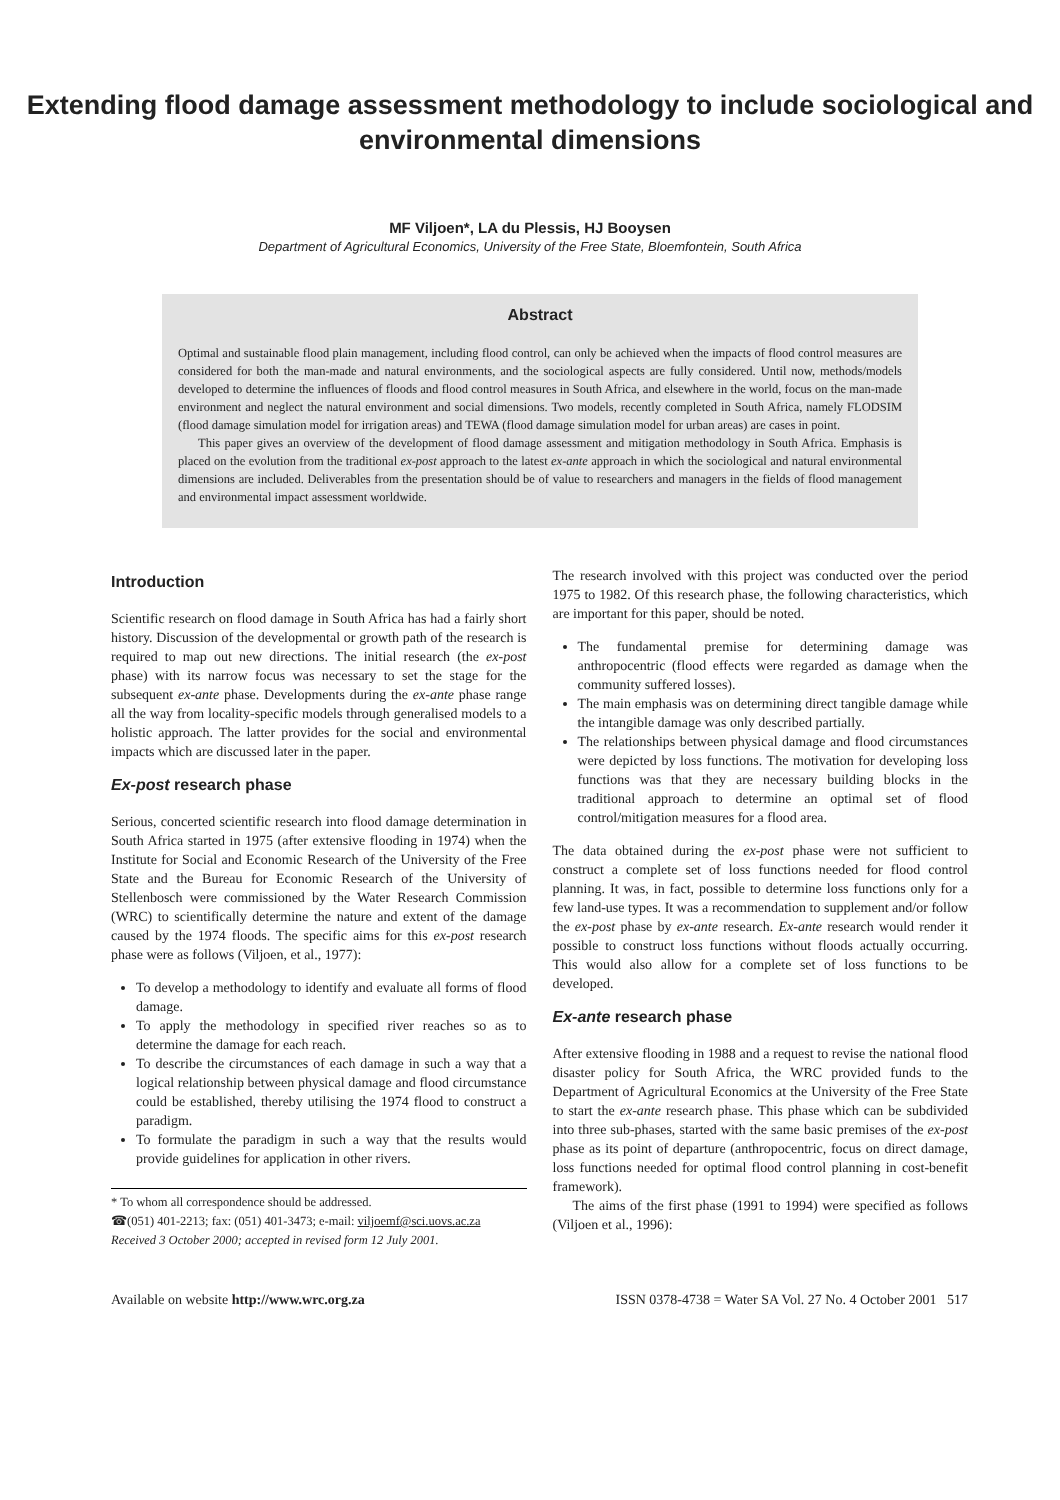Extending flood damage assessment methodology to include sociological and environmental dimensions
MF Viljoen*, LA du Plessis, HJ Booysen
Department of Agricultural Economics, University of the Free State, Bloemfontein, South Africa
Abstract
Optimal and sustainable flood plain management, including flood control, can only be achieved when the impacts of flood control measures are considered for both the man-made and natural environments, and the sociological aspects are fully considered. Until now, methods/models developed to determine the influences of floods and flood control measures in South Africa, and elsewhere in the world, focus on the man-made environment and neglect the natural environment and social dimensions. Two models, recently completed in South Africa, namely FLODSIM (flood damage simulation model for irrigation areas) and TEWA (flood damage simulation model for urban areas) are cases in point.
This paper gives an overview of the development of flood damage assessment and mitigation methodology in South Africa. Emphasis is placed on the evolution from the traditional ex-post approach to the latest ex-ante approach in which the sociological and natural environmental dimensions are included. Deliverables from the presentation should be of value to researchers and managers in the fields of flood management and environmental impact assessment worldwide.
Introduction
Scientific research on flood damage in South Africa has had a fairly short history. Discussion of the developmental or growth path of the research is required to map out new directions. The initial research (the ex-post phase) with its narrow focus was necessary to set the stage for the subsequent ex-ante phase. Developments during the ex-ante phase range all the way from locality-specific models through generalised models to a holistic approach. The latter provides for the social and environmental impacts which are discussed later in the paper.
Ex-post research phase
Serious, concerted scientific research into flood damage determination in South Africa started in 1975 (after extensive flooding in 1974) when the Institute for Social and Economic Research of the University of the Free State and the Bureau for Economic Research of the University of Stellenbosch were commissioned by the Water Research Commission (WRC) to scientifically determine the nature and extent of the damage caused by the 1974 floods. The specific aims for this ex-post research phase were as follows (Viljoen, et al., 1977):
To develop a methodology to identify and evaluate all forms of flood damage.
To apply the methodology in specified river reaches so as to determine the damage for each reach.
To describe the circumstances of each damage in such a way that a logical relationship between physical damage and flood circumstance could be established, thereby utilising the 1974 flood to construct a paradigm.
To formulate the paradigm in such a way that the results would provide guidelines for application in other rivers.
* To whom all correspondence should be addressed.
☎(051) 401-2213; fax: (051) 401-3473; e-mail: viljoemf@sci.uovs.ac.za
Received 3 October 2000; accepted in revised form 12 July 2001.
The research involved with this project was conducted over the period 1975 to 1982. Of this research phase, the following characteristics, which are important for this paper, should be noted.
The fundamental premise for determining damage was anthropocentric (flood effects were regarded as damage when the community suffered losses).
The main emphasis was on determining direct tangible damage while the intangible damage was only described partially.
The relationships between physical damage and flood circumstances were depicted by loss functions. The motivation for developing loss functions was that they are necessary building blocks in the traditional approach to determine an optimal set of flood control/mitigation measures for a flood area.
The data obtained during the ex-post phase were not sufficient to construct a complete set of loss functions needed for flood control planning. It was, in fact, possible to determine loss functions only for a few land-use types. It was a recommendation to supplement and/or follow the ex-post phase by ex-ante research. Ex-ante research would render it possible to construct loss functions without floods actually occurring. This would also allow for a complete set of loss functions to be developed.
Ex-ante research phase
After extensive flooding in 1988 and a request to revise the national flood disaster policy for South Africa, the WRC provided funds to the Department of Agricultural Economics at the University of the Free State to start the ex-ante research phase. This phase which can be subdivided into three sub-phases, started with the same basic premises of the ex-post phase as its point of departure (anthropocentric, focus on direct damage, loss functions needed for optimal flood control planning in cost-benefit framework).
The aims of the first phase (1991 to 1994) were specified as follows (Viljoen et al., 1996):
Available on website http://www.wrc.org.za ISSN 0378-4738 = Water SA Vol. 27 No. 4 October 2001 517